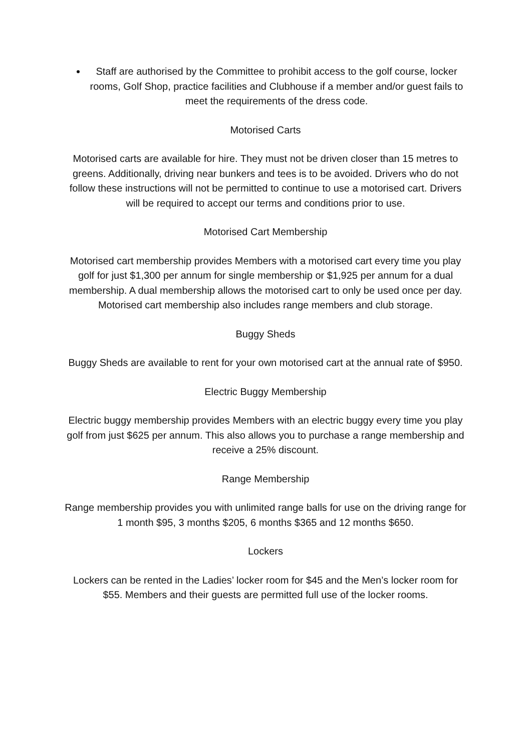Staff are authorised by the Committee to prohibit access to the golf course, locker rooms, Golf Shop, practice facilities and Clubhouse if a member and/or guest fails to meet the requirements of the dress code.
Motorised Carts
Motorised carts are available for hire. They must not be driven closer than 15 metres to greens. Additionally, driving near bunkers and tees is to be avoided. Drivers who do not follow these instructions will not be permitted to continue to use a motorised cart. Drivers will be required to accept our terms and conditions prior to use.
Motorised Cart Membership
Motorised cart membership provides Members with a motorised cart every time you play golf for just $1,300 per annum for single membership or $1,925 per annum for a dual membership. A dual membership allows the motorised cart to only be used once per day. Motorised cart membership also includes range members and club storage.
Buggy Sheds
Buggy Sheds are available to rent for your own motorised cart at the annual rate of $950.
Electric Buggy Membership
Electric buggy membership provides Members with an electric buggy every time you play golf from just $625 per annum. This also allows you to purchase a range membership and receive a 25% discount.
Range Membership
Range membership provides you with unlimited range balls for use on the driving range for 1 month $95, 3 months $205, 6 months $365 and 12 months $650.
Lockers
Lockers can be rented in the Ladies’ locker room for $45 and the Men’s locker room for $55. Members and their guests are permitted full use of the locker rooms.